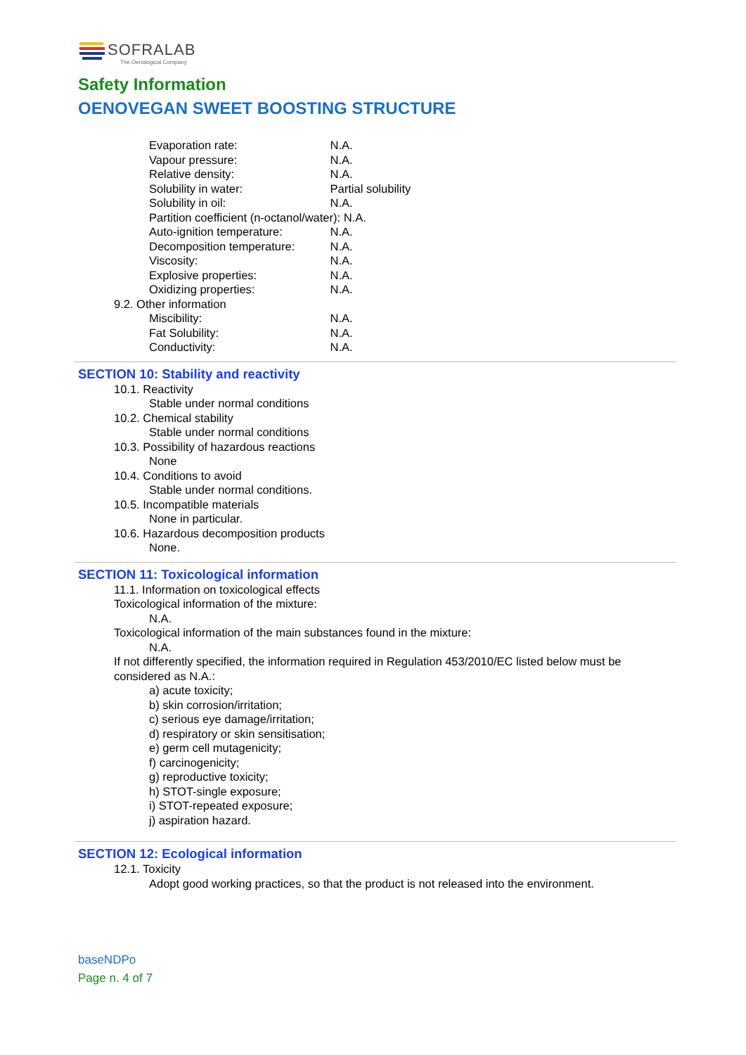SOFRALAB
The Oenological Company
Safety Information
OENOVEGAN SWEET BOOSTING STRUCTURE
Evaporation rate: N.A.
Vapour pressure: N.A.
Relative density: N.A.
Solubility in water: Partial solubility
Solubility in oil: N.A.
Partition coefficient (n-octanol/water): N.A.
Auto-ignition temperature: N.A.
Decomposition temperature: N.A.
Viscosity: N.A.
Explosive properties: N.A.
Oxidizing properties: N.A.
9.2. Other information
Miscibility: N.A.
Fat Solubility: N.A.
Conductivity: N.A.
SECTION 10: Stability and reactivity
10.1. Reactivity
Stable under normal conditions
10.2. Chemical stability
Stable under normal conditions
10.3. Possibility of hazardous reactions
None
10.4. Conditions to avoid
Stable under normal conditions.
10.5. Incompatible materials
None in particular.
10.6. Hazardous decomposition products
None.
SECTION 11: Toxicological information
11.1. Information on toxicological effects
Toxicological information of the mixture:
N.A.
Toxicological information of the main substances found in the mixture:
N.A.
If not differently specified, the information required in Regulation 453/2010/EC listed below must be considered as N.A.:
a) acute toxicity;
b) skin corrosion/irritation;
c) serious eye damage/irritation;
d) respiratory or skin sensitisation;
e) germ cell mutagenicity;
f) carcinogenicity;
g) reproductive toxicity;
h) STOT-single exposure;
i) STOT-repeated exposure;
j) aspiration hazard.
SECTION 12: Ecological information
12.1. Toxicity
Adopt good working practices, so that the product is not released into the environment.
baseNDPo
Page n. 4 of 7